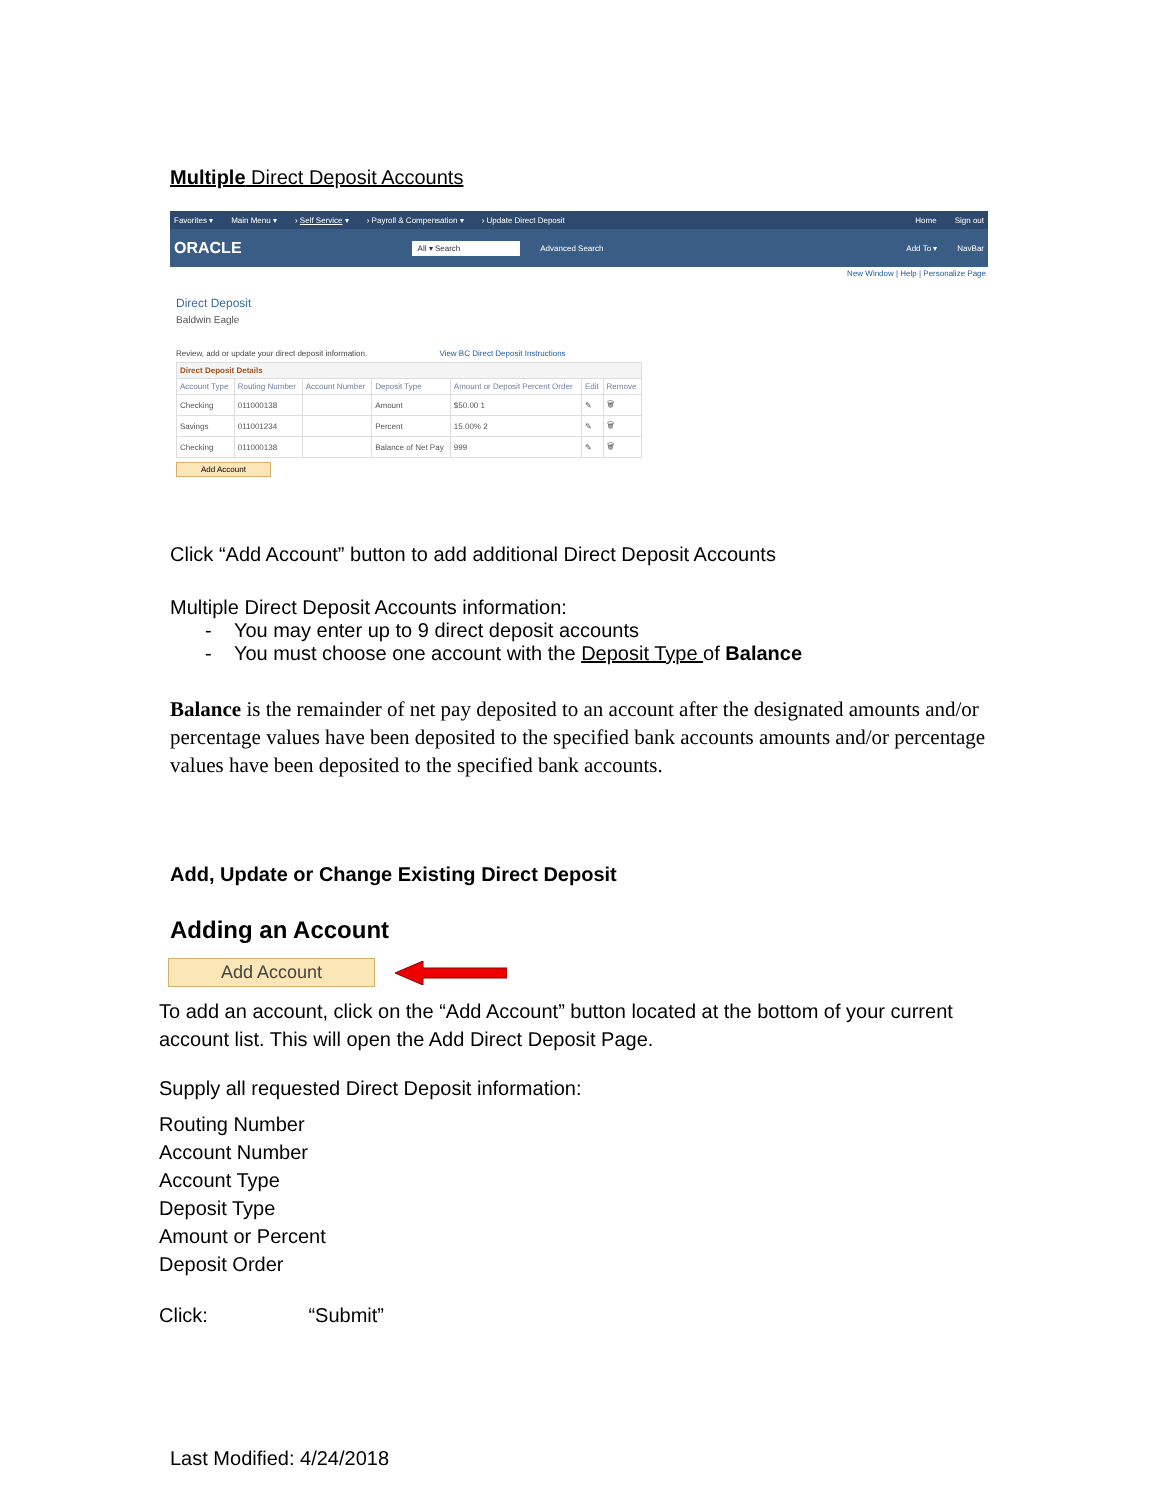Multiple Direct Deposit Accounts
Favorites ▾ Main Menu ▾ › Self Service ▾ › Payroll & Compensation ▾ › Update Direct Deposit Home Sign out
ORACLE All ▾ Search Advanced Search Add To ▾ NavBar
New Window | Help | Personalize Page
Direct Deposit
Baldwin Eagle
Review, add or update your direct deposit information. View BC Direct Deposit Instructions
| Direct Deposit Details | | | | | | |
| Account Type | Routing Number | Account Number | Deposit Type | Amount or Deposit Percent Order | Edit | Remove |
| Checking | 011000138 | | Amount | $50.00 1 | ✎ | 🗑 |
| Savings | 011001234 | | Percent | 15.00% 2 | ✎ | 🗑 |
| Checking | 011000138 | | Balance of Net Pay | 999 | ✎ | 🗑 |
Add Account
Click “Add Account” button to add additional Direct Deposit Accounts
Multiple Direct Deposit Accounts information:
- You may enter up to 9 direct deposit accounts
- You must choose one account with the Deposit Type of Balance
Balance is the remainder of net pay deposited to an account after the designated amounts and/or percentage values have been deposited to the specified bank accounts amounts and/or percentage values have been deposited to the specified bank accounts.
Add, Update or Change Existing Direct Deposit
Adding an Account
Add Account
To add an account, click on the “Add Account” button located at the bottom of your current account list. This will open the Add Direct Deposit Page.
Supply all requested Direct Deposit information:
Routing Number
Account Number
Account Type
Deposit Type
Amount or Percent
Deposit Order
Click: “Submit”
Last Modified: 4/24/2018